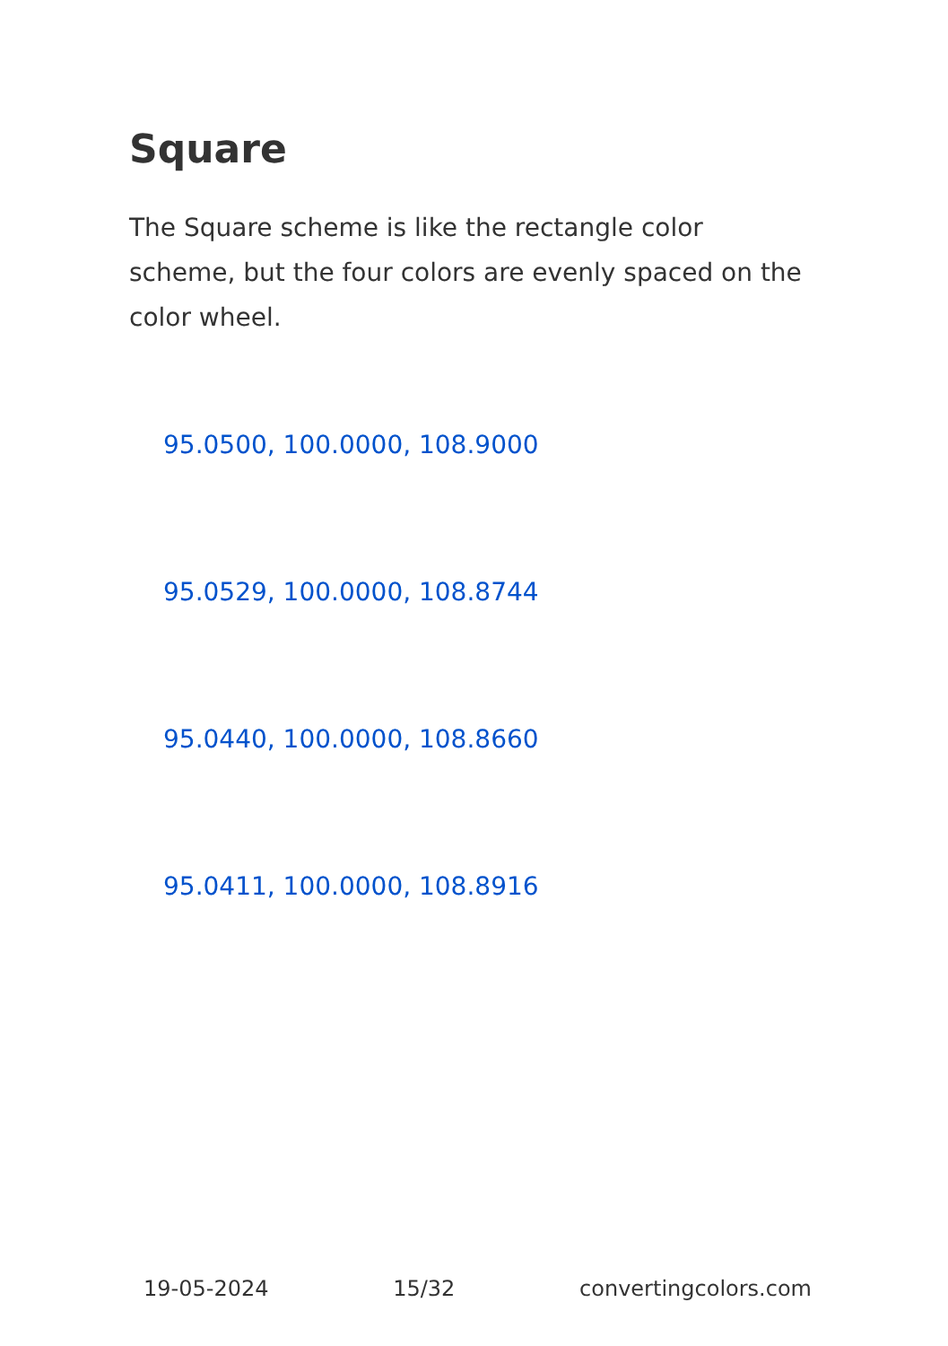Square
The Square scheme is like the rectangle color scheme, but the four colors are evenly spaced on the color wheel.
95.0500, 100.0000, 108.9000
95.0529, 100.0000, 108.8744
95.0440, 100.0000, 108.8660
95.0411, 100.0000, 108.8916
19-05-2024 15/32 convertingcolors.com